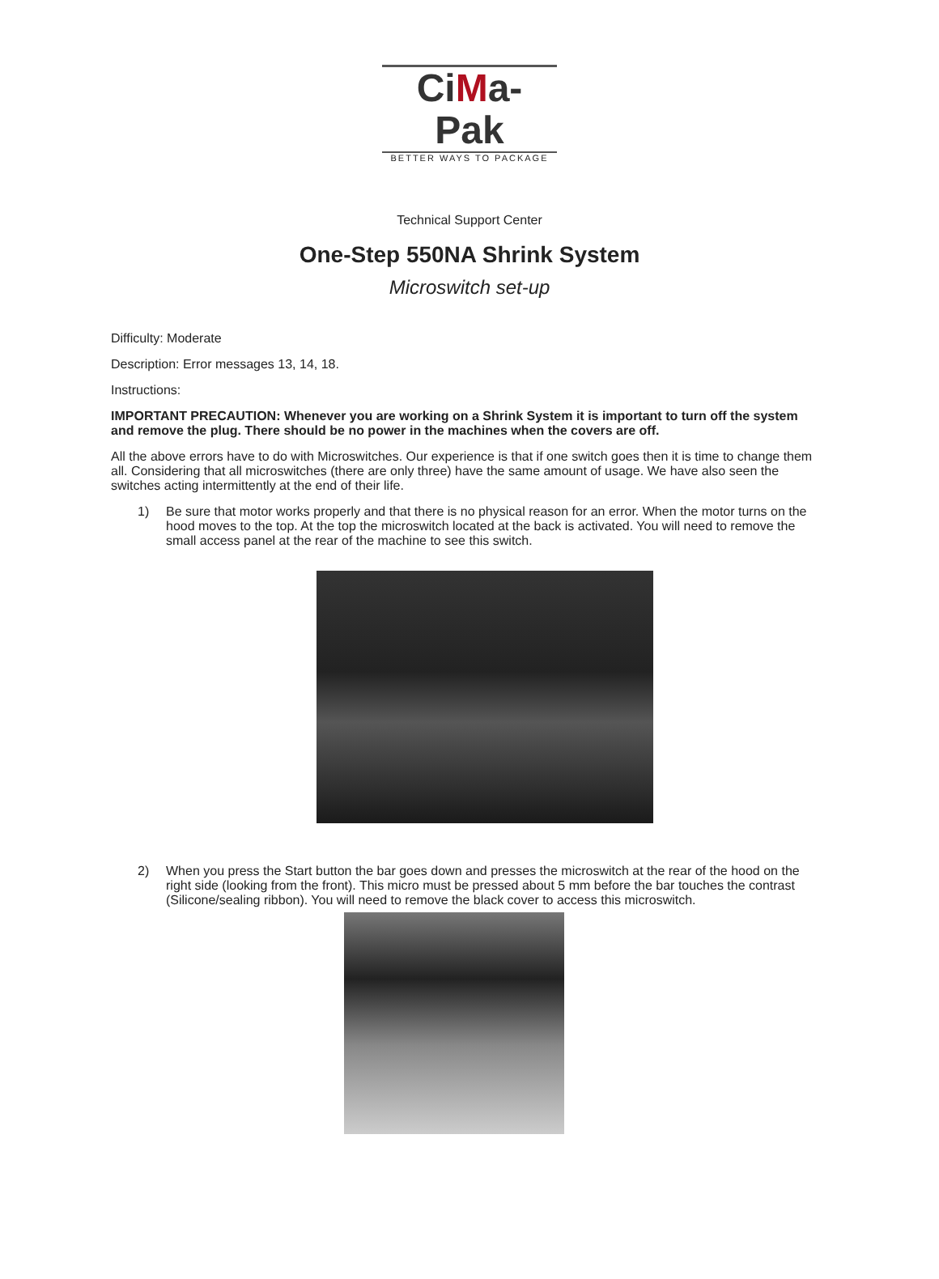CiMa-Pak
BETTER WAYS TO PACKAGE
Technical Support Center
One-Step 550NA Shrink System
Microswitch set-up
Difficulty: Moderate
Description: Error messages 13, 14, 18.
Instructions:
IMPORTANT PRECAUTION: Whenever you are working on a Shrink System it is important to turn off the system and remove the plug. There should be no power in the machines when the covers are off.
All the above errors have to do with Microswitches. Our experience is that if one switch goes then it is time to change them all. Considering that all microswitches (there are only three) have the same amount of usage. We have also seen the switches acting intermittently at the end of their life.
1) Be sure that motor works properly and that there is no physical reason for an error. When the motor turns on the hood moves to the top. At the top the microswitch located at the back is activated. You will need to remove the small access panel at the rear of the machine to see this switch.
2) When you press the Start button the bar goes down and presses the microswitch at the rear of the hood on the right side (looking from the front). This micro must be pressed about 5 mm before the bar touches the contrast (Silicone/sealing ribbon). You will need to remove the black cover to access this microswitch.